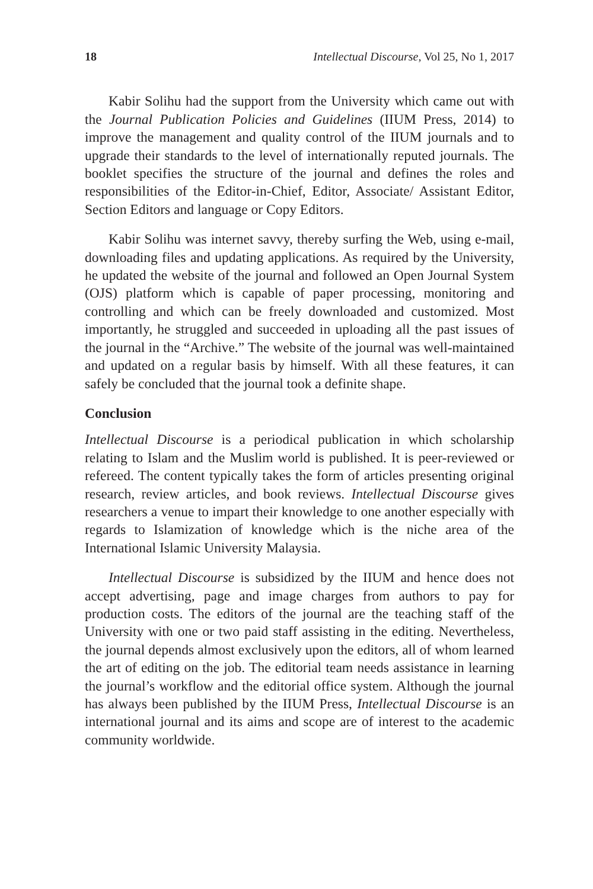18 Intellectual Discourse, Vol 25, No 1, 2017
Kabir Solihu had the support from the University which came out with the Journal Publication Policies and Guidelines (IIUM Press, 2014) to improve the management and quality control of the IIUM journals and to upgrade their standards to the level of internationally reputed journals. The booklet specifies the structure of the journal and defines the roles and responsibilities of the Editor-in-Chief, Editor, Associate/ Assistant Editor, Section Editors and language or Copy Editors.
Kabir Solihu was internet savvy, thereby surfing the Web, using e-mail, downloading files and updating applications. As required by the University, he updated the website of the journal and followed an Open Journal System (OJS) platform which is capable of paper processing, monitoring and controlling and which can be freely downloaded and customized. Most importantly, he struggled and succeeded in uploading all the past issues of the journal in the “Archive.” The website of the journal was well-maintained and updated on a regular basis by himself. With all these features, it can safely be concluded that the journal took a definite shape.
Conclusion
Intellectual Discourse is a periodical publication in which scholarship relating to Islam and the Muslim world is published. It is peer-reviewed or refereed. The content typically takes the form of articles presenting original research, review articles, and book reviews. Intellectual Discourse gives researchers a venue to impart their knowledge to one another especially with regards to Islamization of knowledge which is the niche area of the International Islamic University Malaysia.
Intellectual Discourse is subsidized by the IIUM and hence does not accept advertising, page and image charges from authors to pay for production costs. The editors of the journal are the teaching staff of the University with one or two paid staff assisting in the editing. Nevertheless, the journal depends almost exclusively upon the editors, all of whom learned the art of editing on the job. The editorial team needs assistance in learning the journal’s workflow and the editorial office system. Although the journal has always been published by the IIUM Press, Intellectual Discourse is an international journal and its aims and scope are of interest to the academic community worldwide.